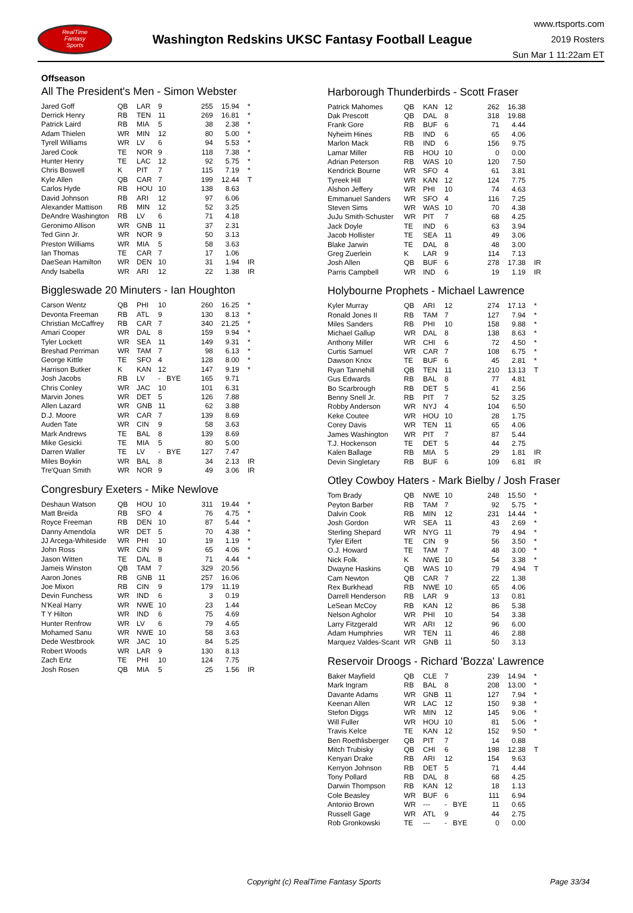RealTime
Fantasy
Sports
Washington Redskins UKSC Fantasy Football League
www.rtsports.com
2019 Rosters
Sun Mar 1 11:22am ET
Offseason
All The President's Men - Simon Webster
| Jared Goff | QB | LAR | 9 | | 255 | 15.94 | * |
| Derrick Henry | RB | TEN | 11 | | 269 | 16.81 | * |
| Patrick Laird | RB | MIA | 5 | | 38 | 2.38 | * |
| Adam Thielen | WR | MIN | 12 | | 80 | 5.00 | * |
| Tyrell Williams | WR | LV | 6 | | 94 | 5.53 | * |
| Jared Cook | TE | NOR | 9 | | 118 | 7.38 | * |
| Hunter Henry | TE | LAC | 12 | | 92 | 5.75 | * |
| Chris Boswell | K | PIT | 7 | | 115 | 7.19 | * |
| Kyle Allen | QB | CAR | 7 | | 199 | 12.44 | T |
| Carlos Hyde | RB | HOU | 10 | | 138 | 8.63 | |
| David Johnson | RB | ARI | 12 | | 97 | 6.06 | |
| Alexander Mattison | RB | MIN | 12 | | 52 | 3.25 | |
| DeAndre Washington | RB | LV | 6 | | 71 | 4.18 | |
| Geronimo Allison | WR | GNB | 11 | | 37 | 2.31 | |
| Ted Ginn Jr. | WR | NOR | 9 | | 50 | 3.13 | |
| Preston Williams | WR | MIA | 5 | | 58 | 3.63 | |
| Ian Thomas | TE | CAR | 7 | | 17 | 1.06 | |
| DaeSean Hamilton | WR | DEN | 10 | | 31 | 1.94 | IR |
| Andy Isabella | WR | ARI | 12 | | 22 | 1.38 | IR |
Biggleswade 20 Minuters - Ian Houghton
| Carson Wentz | QB | PHI | 10 | | 260 | 16.25 | * |
| Devonta Freeman | RB | ATL | 9 | | 130 | 8.13 | * |
| Christian McCaffrey | RB | CAR | 7 | | 340 | 21.25 | * |
| Amari Cooper | WR | DAL | 8 | | 159 | 9.94 | * |
| Tyler Lockett | WR | SEA | 11 | | 149 | 9.31 | * |
| Breshad Perriman | WR | TAM | 7 | | 98 | 6.13 | * |
| George Kittle | TE | SFO | 4 | | 128 | 8.00 | * |
| Harrison Butker | K | KAN | 12 | | 147 | 9.19 | * |
| Josh Jacobs | RB | LV | - | BYE | 165 | 9.71 | |
| Chris Conley | WR | JAC | 10 | | 101 | 6.31 | |
| Marvin Jones | WR | DET | 5 | | 126 | 7.88 | |
| Allen Lazard | WR | GNB | 11 | | 62 | 3.88 | |
| D.J. Moore | WR | CAR | 7 | | 139 | 8.69 | |
| Auden Tate | WR | CIN | 9 | | 58 | 3.63 | |
| Mark Andrews | TE | BAL | 8 | | 139 | 8.69 | |
| Mike Gesicki | TE | MIA | 5 | | 80 | 5.00 | |
| Darren Waller | TE | LV | - | BYE | 127 | 7.47 | |
| Miles Boykin | WR | BAL | 8 | | 34 | 2.13 | IR |
| Tre'Quan Smith | WR | NOR | 9 | | 49 | 3.06 | IR |
Congresbury Exeters - Mike Newlove
| Deshaun Watson | QB | HOU | 10 | | 311 | 19.44 | * |
| Matt Breida | RB | SFO | 4 | | 76 | 4.75 | * |
| Royce Freeman | RB | DEN | 10 | | 87 | 5.44 | * |
| Danny Amendola | WR | DET | 5 | | 70 | 4.38 | * |
| JJ Arcega-Whiteside | WR | PHI | 10 | | 19 | 1.19 | * |
| John Ross | WR | CIN | 9 | | 65 | 4.06 | * |
| Jason Witten | TE | DAL | 8 | | 71 | 4.44 | * |
| Jameis Winston | QB | TAM | 7 | | 329 | 20.56 | |
| Aaron Jones | RB | GNB | 11 | | 257 | 16.06 | |
| Joe Mixon | RB | CIN | 9 | | 179 | 11.19 | |
| Devin Funchess | WR | IND | 6 | | 3 | 0.19 | |
| N'Keal Harry | WR | NWE | 10 | | 23 | 1.44 | |
| T Y Hilton | WR | IND | 6 | | 75 | 4.69 | |
| Hunter Renfrow | WR | LV | 6 | | 79 | 4.65 | |
| Mohamed Sanu | WR | NWE | 10 | | 58 | 3.63 | |
| Dede Westbrook | WR | JAC | 10 | | 84 | 5.25 | |
| Robert Woods | WR | LAR | 9 | | 130 | 8.13 | |
| Zach Ertz | TE | PHI | 10 | | 124 | 7.75 | |
| Josh Rosen | QB | MIA | 5 | | 25 | 1.56 | IR |
Harborough Thunderbirds - Scott Fraser
| Patrick Mahomes | QB | KAN | 12 | | 262 | 16.38 | |
| Dak Prescott | QB | DAL | 8 | | 318 | 19.88 | |
| Frank Gore | RB | BUF | 6 | | 71 | 4.44 | |
| Nyheim Hines | RB | IND | 6 | | 65 | 4.06 | |
| Marlon Mack | RB | IND | 6 | | 156 | 9.75 | |
| Lamar Miller | RB | HOU | 10 | | 0 | 0.00 | |
| Adrian Peterson | RB | WAS | 10 | | 120 | 7.50 | |
| Kendrick Bourne | WR | SFO | 4 | | 61 | 3.81 | |
| Tyreek Hill | WR | KAN | 12 | | 124 | 7.75 | |
| Alshon Jeffery | WR | PHI | 10 | | 74 | 4.63 | |
| Emmanuel Sanders | WR | SFO | 4 | | 116 | 7.25 | |
| Steven Sims | WR | WAS | 10 | | 70 | 4.38 | |
| JuJu Smith-Schuster | WR | PIT | 7 | | 68 | 4.25 | |
| Jack Doyle | TE | IND | 6 | | 63 | 3.94 | |
| Jacob Hollister | TE | SEA | 11 | | 49 | 3.06 | |
| Blake Jarwin | TE | DAL | 8 | | 48 | 3.00 | |
| Greg Zuerlein | K | LAR | 9 | | 114 | 7.13 | |
| Josh Allen | QB | BUF | 6 | | 278 | 17.38 | IR |
| Parris Campbell | WR | IND | 6 | | 19 | 1.19 | IR |
Holybourne Prophets - Michael Lawrence
| Kyler Murray | QB | ARI | 12 | | 274 | 17.13 | * |
| Ronald Jones II | RB | TAM | 7 | | 127 | 7.94 | * |
| Miles Sanders | RB | PHI | 10 | | 158 | 9.88 | * |
| Michael Gallup | WR | DAL | 8 | | 138 | 8.63 | * |
| Anthony Miller | WR | CHI | 6 | | 72 | 4.50 | * |
| Curtis Samuel | WR | CAR | 7 | | 108 | 6.75 | * |
| Dawson Knox | TE | BUF | 6 | | 45 | 2.81 | * |
| Ryan Tannehill | QB | TEN | 11 | | 210 | 13.13 | T |
| Gus Edwards | RB | BAL | 8 | | 77 | 4.81 | |
| Bo Scarbrough | RB | DET | 5 | | 41 | 2.56 | |
| Benny Snell Jr. | RB | PIT | 7 | | 52 | 3.25 | |
| Robby Anderson | WR | NYJ | 4 | | 104 | 6.50 | |
| Keke Coutee | WR | HOU | 10 | | 28 | 1.75 | |
| Corey Davis | WR | TEN | 11 | | 65 | 4.06 | |
| James Washington | WR | PIT | 7 | | 87 | 5.44 | |
| T.J. Hockenson | TE | DET | 5 | | 44 | 2.75 | |
| Kalen Ballage | RB | MIA | 5 | | 29 | 1.81 | IR |
| Devin Singletary | RB | BUF | 6 | | 109 | 6.81 | IR |
Otley Cowboy Haters - Mark Bielby / Josh Fraser
| Tom Brady | QB | NWE | 10 | | 248 | 15.50 | * |
| Peyton Barber | RB | TAM | 7 | | 92 | 5.75 | * |
| Dalvin Cook | RB | MIN | 12 | | 231 | 14.44 | * |
| Josh Gordon | WR | SEA | 11 | | 43 | 2.69 | * |
| Sterling Shepard | WR | NYG | 11 | | 79 | 4.94 | * |
| Tyler Eifert | TE | CIN | 9 | | 56 | 3.50 | * |
| O.J. Howard | TE | TAM | 7 | | 48 | 3.00 | * |
| Nick Folk | K | NWE | 10 | | 54 | 3.38 | * |
| Dwayne Haskins | QB | WAS | 10 | | 79 | 4.94 | T |
| Cam Newton | QB | CAR | 7 | | 22 | 1.38 | |
| Rex Burkhead | RB | NWE | 10 | | 65 | 4.06 | |
| Darrell Henderson | RB | LAR | 9 | | 13 | 0.81 | |
| LeSean McCoy | RB | KAN | 12 | | 86 | 5.38 | |
| Nelson Agholor | WR | PHI | 10 | | 54 | 3.38 | |
| Larry Fitzgerald | WR | ARI | 12 | | 96 | 6.00 | |
| Adam Humphries | WR | TEN | 11 | | 46 | 2.88 | |
| Marquez Valdes-Scant | WR | GNB | 11 | | 50 | 3.13 | |
Reservoir Droogs - Richard 'Bozza' Lawrence
| Baker Mayfield | QB | CLE | 7 | | 239 | 14.94 | * |
| Mark Ingram | RB | BAL | 8 | | 208 | 13.00 | * |
| Davante Adams | WR | GNB | 11 | | 127 | 7.94 | * |
| Keenan Allen | WR | LAC | 12 | | 150 | 9.38 | * |
| Stefon Diggs | WR | MIN | 12 | | 145 | 9.06 | * |
| Will Fuller | WR | HOU | 10 | | 81 | 5.06 | * |
| Travis Kelce | TE | KAN | 12 | | 152 | 9.50 | * |
| Ben Roethlisberger | QB | PIT | 7 | | 14 | 0.88 | |
| Mitch Trubisky | QB | CHI | 6 | | 198 | 12.38 | T |
| Kenyan Drake | RB | ARI | 12 | | 154 | 9.63 | |
| Kerryon Johnson | RB | DET | 5 | | 71 | 4.44 | |
| Tony Pollard | RB | DAL | 8 | | 68 | 4.25 | |
| Darwin Thompson | RB | KAN | 12 | | 18 | 1.13 | |
| Cole Beasley | WR | BUF | 6 | | 111 | 6.94 | |
| Antonio Brown | WR | --- | - | BYE | 11 | 0.65 | |
| Russell Gage | WR | ATL | 9 | | 44 | 2.75 | |
| Rob Gronkowski | TE | --- | - | BYE | 0 | 0.00 | |
Copyright (c) RealTime Fantasy Sports Page 33/34